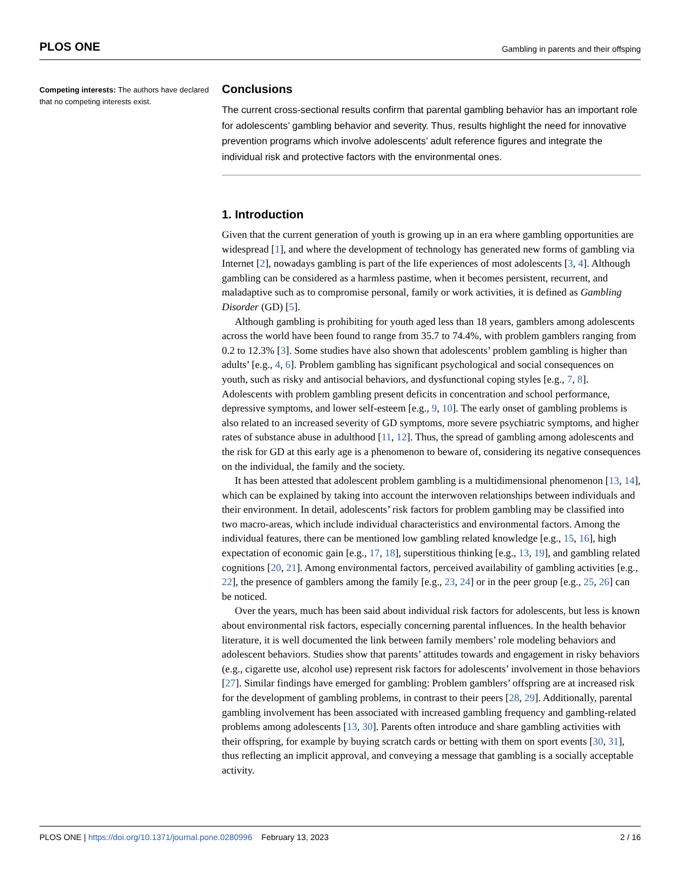PLOS ONE Gambling in parents and their offsping
Competing interests: The authors have declared that no competing interests exist.
Conclusions
The current cross-sectional results confirm that parental gambling behavior has an important role for adolescents’ gambling behavior and severity. Thus, results highlight the need for innovative prevention programs which involve adolescents’ adult reference figures and integrate the individual risk and protective factors with the environmental ones.
1. Introduction
Given that the current generation of youth is growing up in an era where gambling opportunities are widespread [1], and where the development of technology has generated new forms of gambling via Internet [2], nowadays gambling is part of the life experiences of most adolescents [3, 4]. Although gambling can be considered as a harmless pastime, when it becomes persistent, recurrent, and maladaptive such as to compromise personal, family or work activities, it is defined as Gambling Disorder (GD) [5].
Although gambling is prohibiting for youth aged less than 18 years, gamblers among adolescents across the world have been found to range from 35.7 to 74.4%, with problem gamblers ranging from 0.2 to 12.3% [3]. Some studies have also shown that adolescents’ problem gambling is higher than adults’ [e.g., 4, 6]. Problem gambling has significant psychological and social consequences on youth, such as risky and antisocial behaviors, and dysfunctional coping styles [e.g., 7, 8]. Adolescents with problem gambling present deficits in concentration and school performance, depressive symptoms, and lower self-esteem [e.g., 9, 10]. The early onset of gambling problems is also related to an increased severity of GD symptoms, more severe psychiatric symptoms, and higher rates of substance abuse in adulthood [11, 12]. Thus, the spread of gambling among adolescents and the risk for GD at this early age is a phenomenon to beware of, considering its negative consequences on the individual, the family and the society.
It has been attested that adolescent problem gambling is a multidimensional phenomenon [13, 14], which can be explained by taking into account the interwoven relationships between individuals and their environment. In detail, adolescents’ risk factors for problem gambling may be classified into two macro-areas, which include individual characteristics and environmental factors. Among the individual features, there can be mentioned low gambling related knowledge [e.g., 15, 16], high expectation of economic gain [e.g., 17, 18], superstitious thinking [e.g., 13, 19], and gambling related cognitions [20, 21]. Among environmental factors, perceived availability of gambling activities [e.g., 22], the presence of gamblers among the family [e.g., 23, 24] or in the peer group [e.g., 25, 26] can be noticed.
Over the years, much has been said about individual risk factors for adolescents, but less is known about environmental risk factors, especially concerning parental influences. In the health behavior literature, it is well documented the link between family members’ role modeling behaviors and adolescent behaviors. Studies show that parents’ attitudes towards and engagement in risky behaviors (e.g., cigarette use, alcohol use) represent risk factors for adolescents’ involvement in those behaviors [27]. Similar findings have emerged for gambling: Problem gamblers’ offspring are at increased risk for the development of gambling problems, in contrast to their peers [28, 29]. Additionally, parental gambling involvement has been associated with increased gambling frequency and gambling-related problems among adolescents [13, 30]. Parents often introduce and share gambling activities with their offspring, for example by buying scratch cards or betting with them on sport events [30, 31], thus reflecting an implicit approval, and conveying a message that gambling is a socially acceptable activity.
PLOS ONE | https://doi.org/10.1371/journal.pone.0280996 February 13, 2023 2 / 16